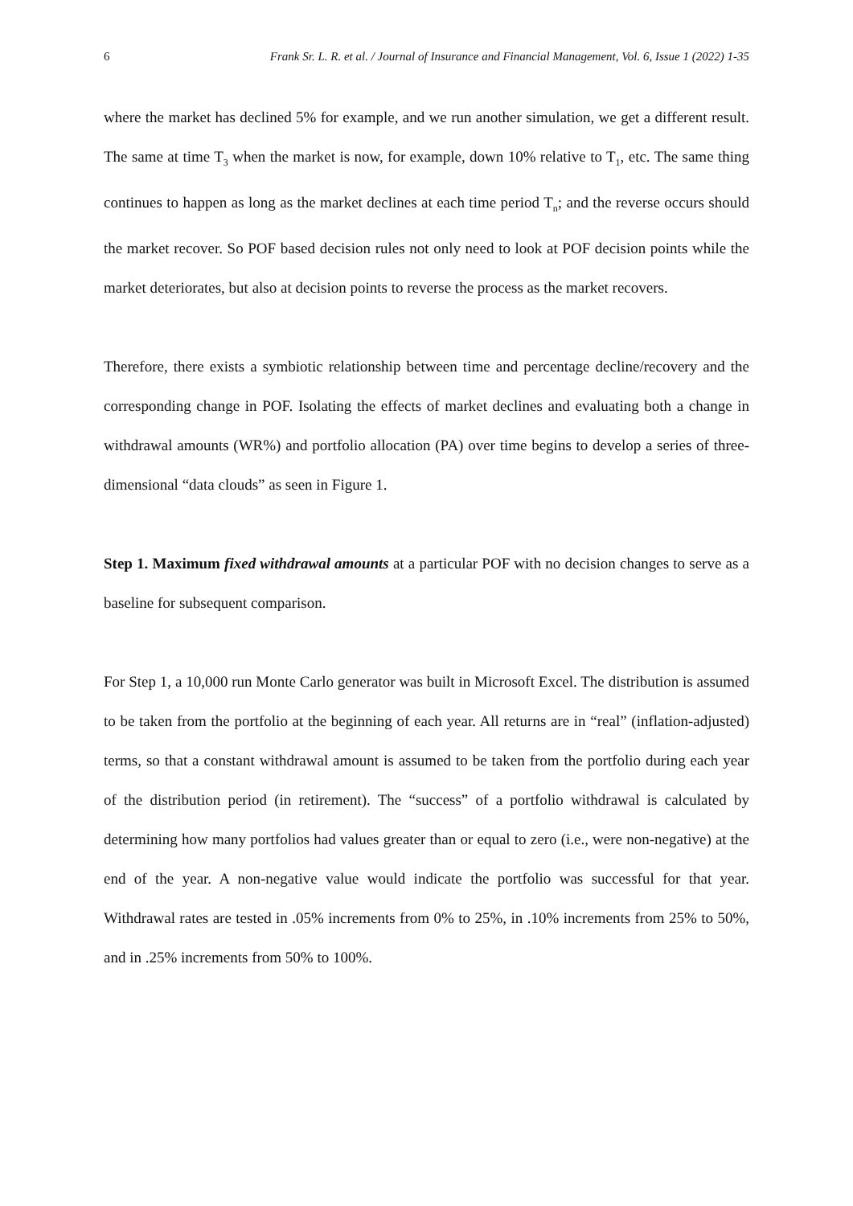6 Frank Sr. L. R. et al. / Journal of Insurance and Financial Management, Vol. 6, Issue 1 (2022) 1-35
where the market has declined 5% for example, and we run another simulation, we get a different result. The same at time T<sub>3</sub> when the market is now, for example, down 10% relative to T<sub>1</sub>, etc. The same thing continues to happen as long as the market declines at each time period T<sub>n</sub>; and the reverse occurs should the market recover. So POF based decision rules not only need to look at POF decision points while the market deteriorates, but also at decision points to reverse the process as the market recovers.
Therefore, there exists a symbiotic relationship between time and percentage decline/recovery and the corresponding change in POF. Isolating the effects of market declines and evaluating both a change in withdrawal amounts (WR%) and portfolio allocation (PA) over time begins to develop a series of three-dimensional “data clouds” as seen in Figure 1.
Step 1. Maximum fixed withdrawal amounts at a particular POF with no decision changes to serve as a baseline for subsequent comparison.
For Step 1, a 10,000 run Monte Carlo generator was built in Microsoft Excel. The distribution is assumed to be taken from the portfolio at the beginning of each year. All returns are in “real” (inflation-adjusted) terms, so that a constant withdrawal amount is assumed to be taken from the portfolio during each year of the distribution period (in retirement). The “success” of a portfolio withdrawal is calculated by determining how many portfolios had values greater than or equal to zero (i.e., were non-negative) at the end of the year. A non-negative value would indicate the portfolio was successful for that year. Withdrawal rates are tested in .05% increments from 0% to 25%, in .10% increments from 25% to 50%, and in .25% increments from 50% to 100%.